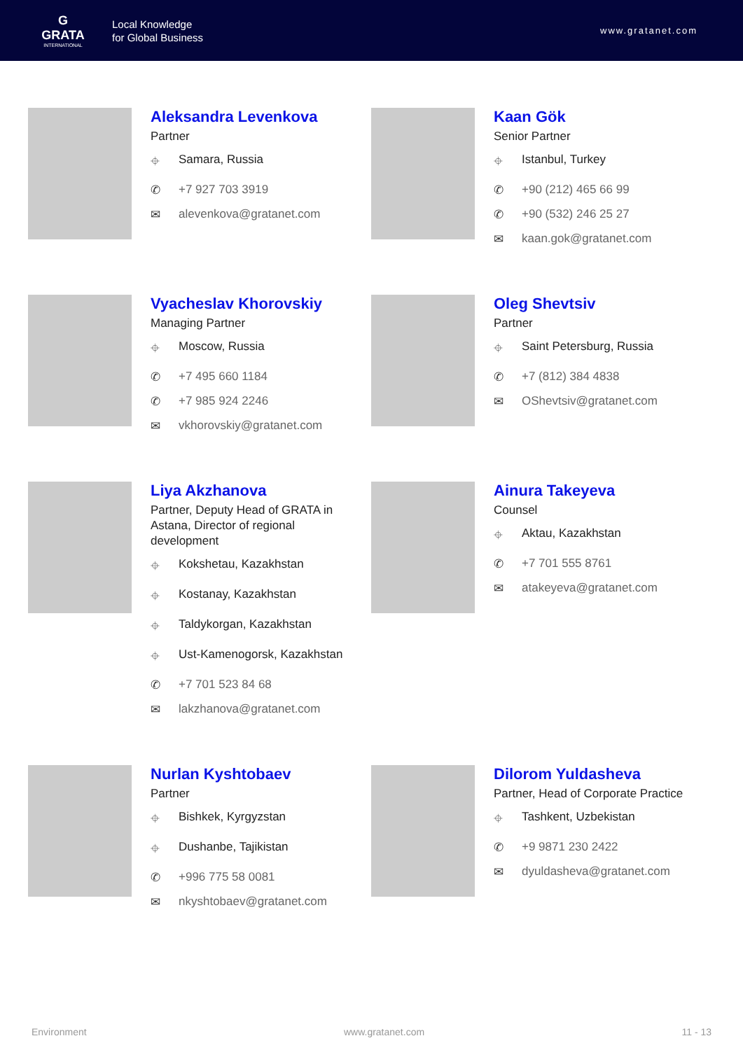G
GRATA
INTERNATIONAL
Local Knowledge
for Global Business
www.gratanet.com
Aleksandra Levenkova
Partner
⌖ Samara, Russia
✆ +7 927 703 3919
✉ alevenkova@gratanet.com
Kaan Gök
Senior Partner
⌖ Istanbul, Turkey
✆ +90 (212) 465 66 99
✆ +90 (532) 246 25 27
✉ kaan.gok@gratanet.com
Vyacheslav Khorovskiy
Managing Partner
⌖ Moscow, Russia
✆ +7 495 660 1184
✆ +7 985 924 2246
✉ vkhorovskiy@gratanet.com
Oleg Shevtsiv
Partner
⌖ Saint Petersburg, Russia
✆ +7 (812) 384 4838
✉ OShevtsiv@gratanet.com
Liya Akzhanova
Partner, Deputy Head of GRATA in
Astana, Director of regional
development
⌖ Kokshetau, Kazakhstan
⌖ Kostanay, Kazakhstan
⌖ Taldykorgan, Kazakhstan
⌖ Ust-Kamenogorsk, Kazakhstan
✆ +7 701 523 84 68
✉ lakzhanova@gratanet.com
Ainura Takeyeva
Counsel
⌖ Aktau, Kazakhstan
✆ +7 701 555 8761
✉ atakeyeva@gratanet.com
Nurlan Kyshtobaev
Partner
⌖ Bishkek, Kyrgyzstan
⌖ Dushanbe, Tajikistan
✆ +996 775 58 0081
✉ nkyshtobaev@gratanet.com
Dilorom Yuldasheva
Partner, Head of Corporate Practice
⌖ Tashkent, Uzbekistan
✆ +9 9871 230 2422
✉ dyuldasheva@gratanet.com
Environment www.gratanet.com 11 - 13